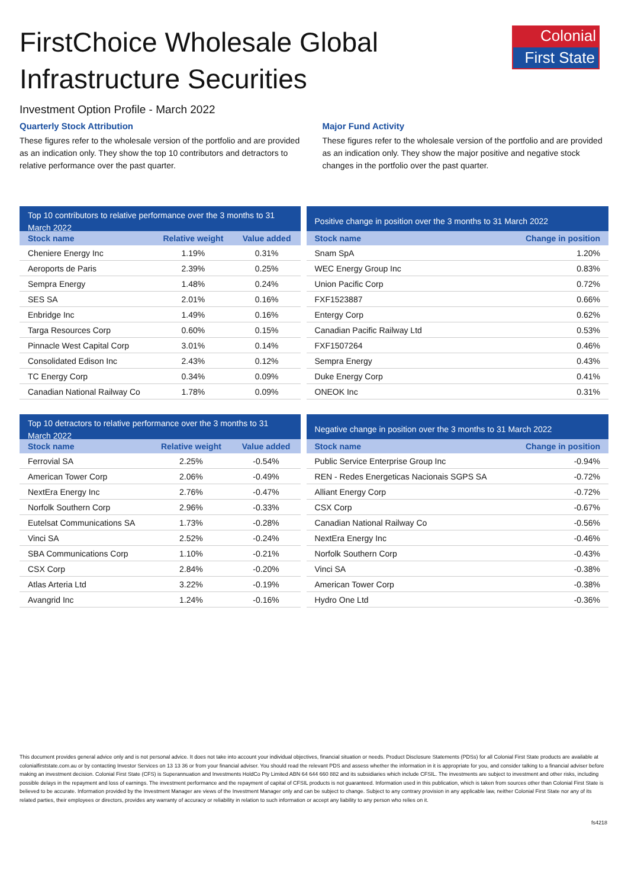Colonial
First State
FirstChoice Wholesale Global Infrastructure Securities
Investment Option Profile - March 2022
Quarterly Stock Attribution
These figures refer to the wholesale version of the portfolio and are provided as an indication only. They show the top 10 contributors and detractors to relative performance over the past quarter.
Major Fund Activity
These figures refer to the wholesale version of the portfolio and are provided as an indication only. They show the major positive and negative stock changes in the portfolio over the past quarter.
Top 10 contributors to relative performance over the 3 months to 31 March 2022
| Stock name | Relative weight | Value added |
| --- | --- | --- |
| Cheniere Energy Inc | 1.19% | 0.31% |
| Aeroports de Paris | 2.39% | 0.25% |
| Sempra Energy | 1.48% | 0.24% |
| SES SA | 2.01% | 0.16% |
| Enbridge Inc | 1.49% | 0.16% |
| Targa Resources Corp | 0.60% | 0.15% |
| Pinnacle West Capital Corp | 3.01% | 0.14% |
| Consolidated Edison Inc | 2.43% | 0.12% |
| TC Energy Corp | 0.34% | 0.09% |
| Canadian National Railway Co | 1.78% | 0.09% |
Positive change in position over the 3 months to 31 March 2022
| Stock name | Change in position |
| --- | --- |
| Snam SpA | 1.20% |
| WEC Energy Group Inc | 0.83% |
| Union Pacific Corp | 0.72% |
| FXF1523887 | 0.66% |
| Entergy Corp | 0.62% |
| Canadian Pacific Railway Ltd | 0.53% |
| FXF1507264 | 0.46% |
| Sempra Energy | 0.43% |
| Duke Energy Corp | 0.41% |
| ONEOK Inc | 0.31% |
Top 10 detractors to relative performance over the 3 months to 31 March 2022
| Stock name | Relative weight | Value added |
| --- | --- | --- |
| Ferrovial SA | 2.25% | -0.54% |
| American Tower Corp | 2.06% | -0.49% |
| NextEra Energy Inc | 2.76% | -0.47% |
| Norfolk Southern Corp | 2.96% | -0.33% |
| Eutelsat Communications SA | 1.73% | -0.28% |
| Vinci SA | 2.52% | -0.24% |
| SBA Communications Corp | 1.10% | -0.21% |
| CSX Corp | 2.84% | -0.20% |
| Atlas Arteria Ltd | 3.22% | -0.19% |
| Avangrid Inc | 1.24% | -0.16% |
Negative change in position over the 3 months to 31 March 2022
| Stock name | Change in position |
| --- | --- |
| Public Service Enterprise Group Inc | -0.94% |
| REN - Redes Energeticas Nacionais SGPS SA | -0.72% |
| Alliant Energy Corp | -0.72% |
| CSX Corp | -0.67% |
| Canadian National Railway Co | -0.56% |
| NextEra Energy Inc | -0.46% |
| Norfolk Southern Corp | -0.43% |
| Vinci SA | -0.38% |
| American Tower Corp | -0.38% |
| Hydro One Ltd | -0.36% |
This document provides general advice only and is not personal advice. It does not take into account your individual objectives, financial situation or needs. Product Disclosure Statements (PDSs) for all Colonial First State products are available at colonialfirststate.com.au or by contacting Investor Services on 13 13 36 or from your financial adviser. You should read the relevant PDS and assess whether the information in it is appropriate for you, and consider talking to a financial adviser before making an investment decision. Colonial First State (CFS) is Superannuation and Investments HoldCo Pty Limited ABN 64 644 660 882 and its subsidiaries which include CFSIL. The investments are subject to investment and other risks, including possible delays in the repayment and loss of earnings. The investment performance and the repayment of capital of CFSIL products is not guaranteed. Information used in this publication, which is taken from sources other than Colonial First State is believed to be accurate. Information provided by the Investment Manager are views of the Investment Manager only and can be subject to change. Subject to any contrary provision in any applicable law, neither Colonial First State nor any of its related parties, their employees or directors, provides any warranty of accuracy or reliability in relation to such information or accept any liability to any person who relies on it.
fs4218